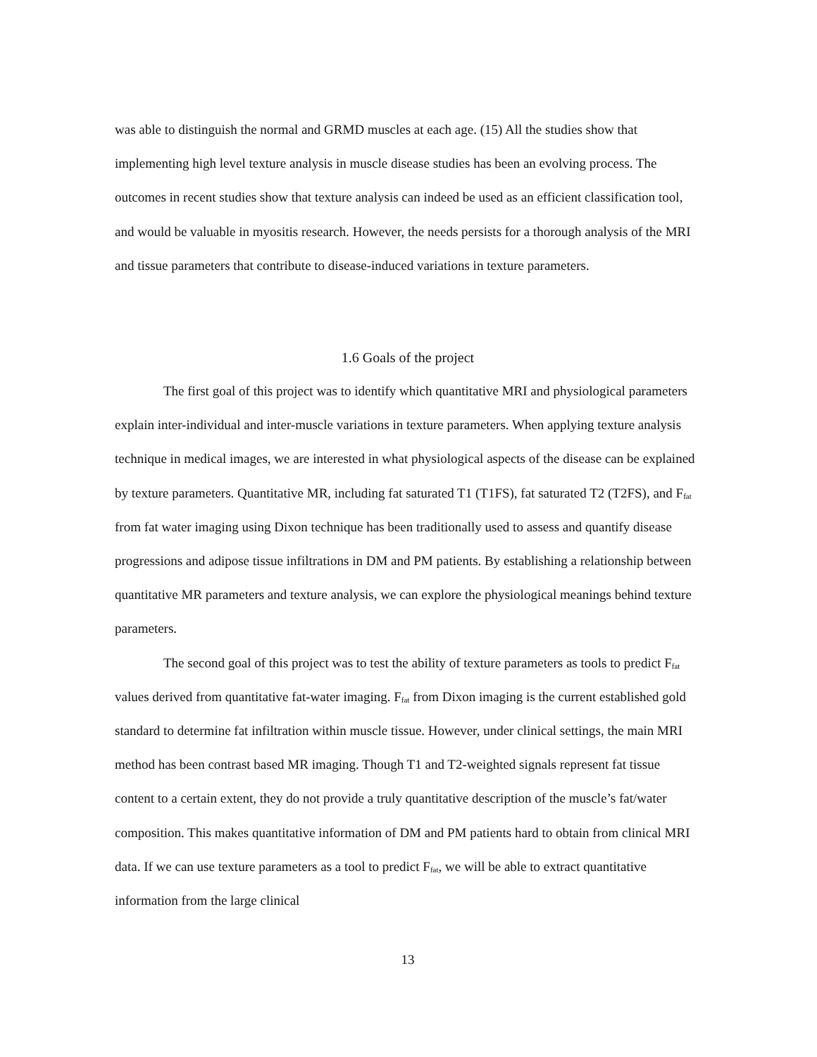was able to distinguish the normal and GRMD muscles at each age. (15) All the studies show that implementing high level texture analysis in muscle disease studies has been an evolving process. The outcomes in recent studies show that texture analysis can indeed be used as an efficient classification tool, and would be valuable in myositis research. However, the needs persists for a thorough analysis of the MRI and tissue parameters that contribute to disease-induced variations in texture parameters.
1.6 Goals of the project
The first goal of this project was to identify which quantitative MRI and physiological parameters explain inter-individual and inter-muscle variations in texture parameters. When applying texture analysis technique in medical images, we are interested in what physiological aspects of the disease can be explained by texture parameters. Quantitative MR, including fat saturated T1 (T1FS), fat saturated T2 (T2FS), and F<sub>fat</sub> from fat water imaging using Dixon technique has been traditionally used to assess and quantify disease progressions and adipose tissue infiltrations in DM and PM patients. By establishing a relationship between quantitative MR parameters and texture analysis, we can explore the physiological meanings behind texture parameters.
The second goal of this project was to test the ability of texture parameters as tools to predict F<sub>fat</sub> values derived from quantitative fat-water imaging. F<sub>fat</sub> from Dixon imaging is the current established gold standard to determine fat infiltration within muscle tissue. However, under clinical settings, the main MRI method has been contrast based MR imaging. Though T1 and T2-weighted signals represent fat tissue content to a certain extent, they do not provide a truly quantitative description of the muscle’s fat/water composition. This makes quantitative information of DM and PM patients hard to obtain from clinical MRI data. If we can use texture parameters as a tool to predict F<sub>fat</sub>, we will be able to extract quantitative information from the large clinical
13